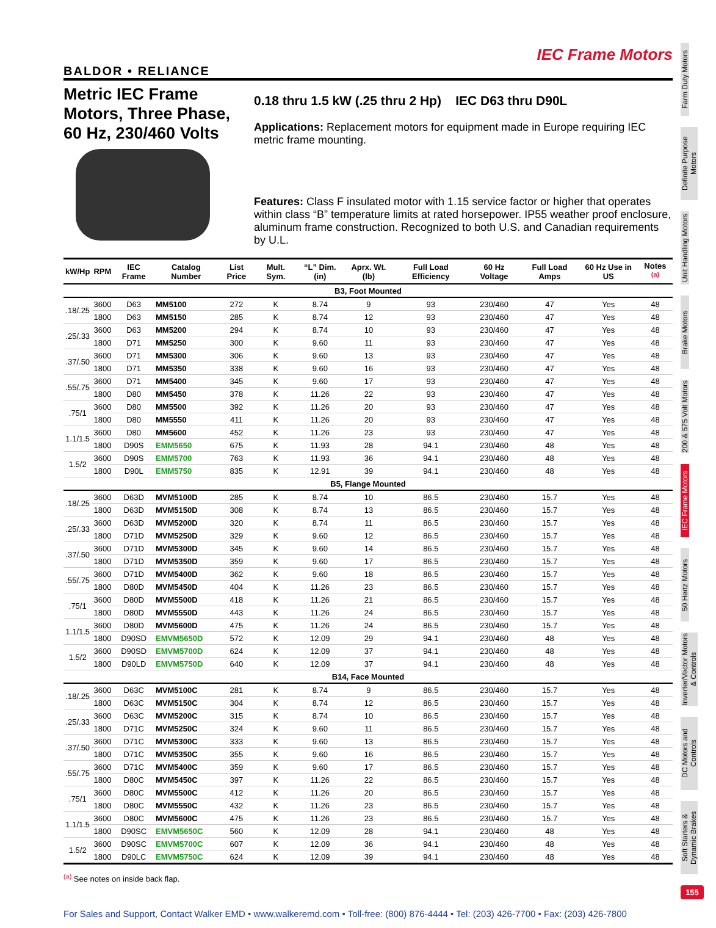IEC Frame Motors
BALDOR • RELIANCE
Metric IEC Frame Motors, Three Phase, 60 Hz, 230/460 Volts
0.18 thru 1.5 kW (.25 thru 2 Hp) IEC D63 thru D90L
Applications: Replacement motors for equipment made in Europe requiring IEC metric frame mounting.
Features: Class F insulated motor with 1.15 service factor or higher that operates within class “B” temperature limits at rated horsepower. IP55 weather proof enclosure, aluminum frame construction. Recognized to both U.S. and Canadian requirements by U.L.
| kW/Hp | RPM | IEC Frame | Catalog Number | List Price | Mult. Sym. | “L” Dim. (in) | Aprx. Wt. (lb) | Full Load Efficiency | 60 Hz Voltage | Full Load Amps | 60 Hz Use in US | Notes <sup>(a)</sup> |
| --- | --- | --- | --- | --- | --- | --- | --- | --- | --- | --- | --- | --- |
| B3, Foot Mounted | | | | | | | | | | | | |
| .18/.25 | 3600 | D63 | MM5100 | 272 | K | 8.74 | 9 | 93 | 230/460 | 47 | Yes | 48 |
| | 1800 | D63 | MM5150 | 285 | K | 8.74 | 12 | 93 | 230/460 | 47 | Yes | 48 |
| .25/.33 | 3600 | D63 | MM5200 | 294 | K | 8.74 | 10 | 93 | 230/460 | 47 | Yes | 48 |
| | 1800 | D71 | MM5250 | 300 | K | 9.60 | 11 | 93 | 230/460 | 47 | Yes | 48 |
| .37/.50 | 3600 | D71 | MM5300 | 306 | K | 9.60 | 13 | 93 | 230/460 | 47 | Yes | 48 |
| | 1800 | D71 | MM5350 | 338 | K | 9.60 | 16 | 93 | 230/460 | 47 | Yes | 48 |
| .55/.75 | 3600 | D71 | MM5400 | 345 | K | 9.60 | 17 | 93 | 230/460 | 47 | Yes | 48 |
| | 1800 | D80 | MM5450 | 378 | K | 11.26 | 22 | 93 | 230/460 | 47 | Yes | 48 |
| .75/1 | 3600 | D80 | MM5500 | 392 | K | 11.26 | 20 | 93 | 230/460 | 47 | Yes | 48 |
| | 1800 | D80 | MM5550 | 411 | K | 11.26 | 20 | 93 | 230/460 | 47 | Yes | 48 |
| 1.1/1.5 | 3600 | D80 | MM5600 | 452 | K | 11.26 | 23 | 93 | 230/460 | 47 | Yes | 48 |
| | 1800 | D90S | EMM5650 | 675 | K | 11.93 | 28 | 94.1 | 230/460 | 48 | Yes | 48 |
| 1.5/2 | 3600 | D90S | EMM5700 | 763 | K | 11.93 | 36 | 94.1 | 230/460 | 48 | Yes | 48 |
| | 1800 | D90L | EMM5750 | 835 | K | 12.91 | 39 | 94.1 | 230/460 | 48 | Yes | 48 |
| B5, Flange Mounted | | | | | | | | | | | | |
| .18/.25 | 3600 | D63D | MVM5100D | 285 | K | 8.74 | 10 | 86.5 | 230/460 | 15.7 | Yes | 48 |
| | 1800 | D63D | MVM5150D | 308 | K | 8.74 | 13 | 86.5 | 230/460 | 15.7 | Yes | 48 |
| .25/.33 | 3600 | D63D | MVM5200D | 320 | K | 8.74 | 11 | 86.5 | 230/460 | 15.7 | Yes | 48 |
| | 1800 | D71D | MVM5250D | 329 | K | 9.60 | 12 | 86.5 | 230/460 | 15.7 | Yes | 48 |
| .37/.50 | 3600 | D71D | MVM5300D | 345 | K | 9.60 | 14 | 86.5 | 230/460 | 15.7 | Yes | 48 |
| | 1800 | D71D | MVM5350D | 359 | K | 9.60 | 17 | 86.5 | 230/460 | 15.7 | Yes | 48 |
| .55/.75 | 3600 | D71D | MVM5400D | 362 | K | 9.60 | 18 | 86.5 | 230/460 | 15.7 | Yes | 48 |
| | 1800 | D80D | MVM5450D | 404 | K | 11.26 | 23 | 86.5 | 230/460 | 15.7 | Yes | 48 |
| .75/1 | 3600 | D80D | MVM5500D | 418 | K | 11.26 | 21 | 86.5 | 230/460 | 15.7 | Yes | 48 |
| | 1800 | D80D | MVM5550D | 443 | K | 11.26 | 24 | 86.5 | 230/460 | 15.7 | Yes | 48 |
| 1.1/1.5 | 3600 | D80D | MVM5600D | 475 | K | 11.26 | 24 | 86.5 | 230/460 | 15.7 | Yes | 48 |
| | 1800 | D90SD | EMVM5650D | 572 | K | 12.09 | 29 | 94.1 | 230/460 | 48 | Yes | 48 |
| 1.5/2 | 3600 | D90SD | EMVM5700D | 624 | K | 12.09 | 37 | 94.1 | 230/460 | 48 | Yes | 48 |
| | 1800 | D90LD | EMVM5750D | 640 | K | 12.09 | 37 | 94.1 | 230/460 | 48 | Yes | 48 |
| B14, Face Mounted | | | | | | | | | | | | |
| .18/.25 | 3600 | D63C | MVM5100C | 281 | K | 8.74 | 9 | 86.5 | 230/460 | 15.7 | Yes | 48 |
| | 1800 | D63C | MVM5150C | 304 | K | 8.74 | 12 | 86.5 | 230/460 | 15.7 | Yes | 48 |
| .25/.33 | 3600 | D63C | MVM5200C | 315 | K | 8.74 | 10 | 86.5 | 230/460 | 15.7 | Yes | 48 |
| | 1800 | D71C | MVM5250C | 324 | K | 9.60 | 11 | 86.5 | 230/460 | 15.7 | Yes | 48 |
| .37/.50 | 3600 | D71C | MVM5300C | 333 | K | 9.60 | 13 | 86.5 | 230/460 | 15.7 | Yes | 48 |
| | 1800 | D71C | MVM5350C | 355 | K | 9.60 | 16 | 86.5 | 230/460 | 15.7 | Yes | 48 |
| .55/.75 | 3600 | D71C | MVM5400C | 359 | K | 9.60 | 17 | 86.5 | 230/460 | 15.7 | Yes | 48 |
| | 1800 | D80C | MVM5450C | 397 | K | 11.26 | 22 | 86.5 | 230/460 | 15.7 | Yes | 48 |
| .75/1 | 3600 | D80C | MVM5500C | 412 | K | 11.26 | 20 | 86.5 | 230/460 | 15.7 | Yes | 48 |
| | 1800 | D80C | MVM5550C | 432 | K | 11.26 | 23 | 86.5 | 230/460 | 15.7 | Yes | 48 |
| 1.1/1.5 | 3600 | D80C | MVM5600C | 475 | K | 11.26 | 23 | 86.5 | 230/460 | 15.7 | Yes | 48 |
| | 1800 | D90SC | EMVM5650C | 560 | K | 12.09 | 28 | 94.1 | 230/460 | 48 | Yes | 48 |
| 1.5/2 | 3600 | D90SC | EMVM5700C | 607 | K | 12.09 | 36 | 94.1 | 230/460 | 48 | Yes | 48 |
| | 1800 | D90LC | EMVM5750C | 624 | K | 12.09 | 39 | 94.1 | 230/460 | 48 | Yes | 48 |
<sup>(a)</sup> See notes on inside back flap.
For Sales and Support, Contact Walker EMD • www.walkeremd.com • Toll-free: (800) 876-4444 • Tel: (203) 426-7700 • Fax: (203) 426-7800
Farm Duty Motors
Definite Purpose Motors
Unit Handling Motors
Brake Motors
200 & 575 Volt Motors
IEC Frame Motors
50 Hertz Motors
Inverter/Vector Motors & Controls
DC Motors and Controls
Soft Starters & Dynamic Brakes
155